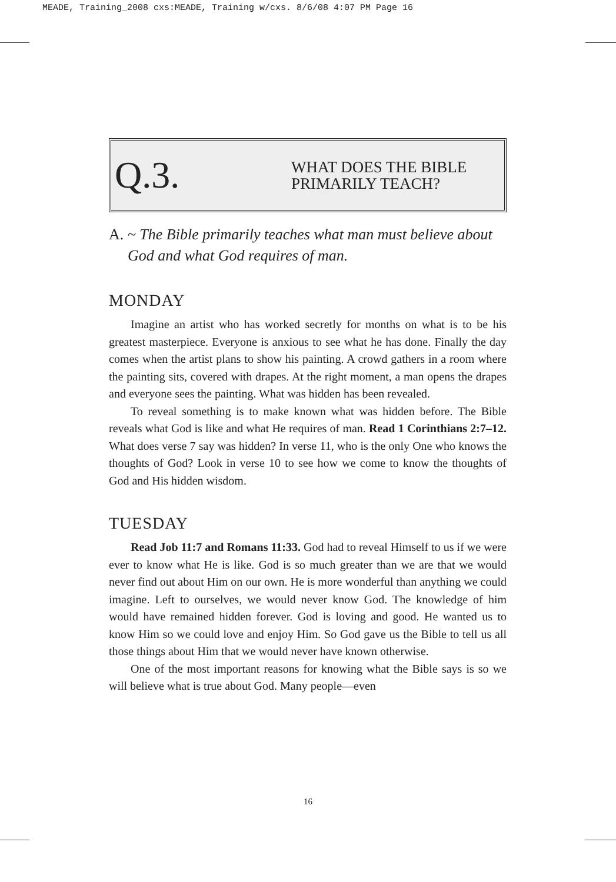MEADE, Training_2008 cxs:MEADE, Training w/cxs. 8/6/08 4:07 PM Page 16
Q.3.
WHAT DOES THE BIBLE
PRIMARILY TEACH?
A. ~ The Bible primarily teaches what man must believe about God and what God requires of man.
MONDAY
Imagine an artist who has worked secretly for months on what is to be his greatest masterpiece. Everyone is anxious to see what he has done. Finally the day comes when the artist plans to show his painting. A crowd gathers in a room where the painting sits, covered with drapes. At the right moment, a man opens the drapes and everyone sees the painting. What was hidden has been revealed.
To reveal something is to make known what was hidden before. The Bible reveals what God is like and what He requires of man. Read 1 Corinthians 2:7–12. What does verse 7 say was hidden? In verse 11, who is the only One who knows the thoughts of God? Look in verse 10 to see how we come to know the thoughts of God and His hidden wisdom.
TUESDAY
Read Job 11:7 and Romans 11:33. God had to reveal Himself to us if we were ever to know what He is like. God is so much greater than we are that we would never find out about Him on our own. He is more wonderful than anything we could imagine. Left to ourselves, we would never know God. The knowledge of him would have remained hidden forever. God is loving and good. He wanted us to know Him so we could love and enjoy Him. So God gave us the Bible to tell us all those things about Him that we would never have known otherwise.
One of the most important reasons for knowing what the Bible says is so we will believe what is true about God. Many people—even
16